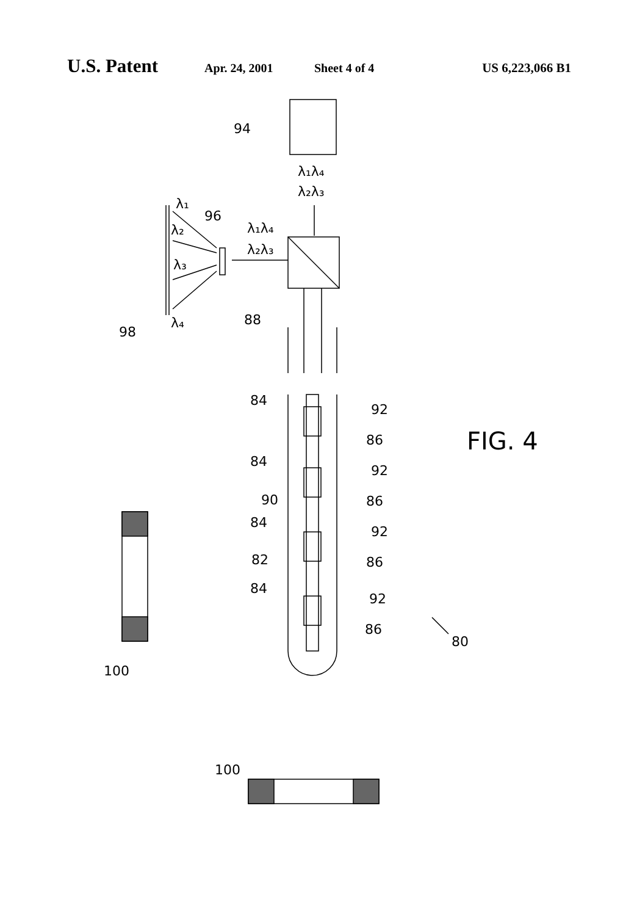U.S. Patent Apr. 24, 2001 Sheet 4 of 4 US 6,223,066 B1
94
λ₁λ₄
λ₂λ₃
λ₁λ₄
λ₂λ₃
96
λ₁
λ₂
λ₃
λ₄
98
88
84
84
84
84
92
86
92
86
92
86
92
86
90
82
80
100
100
FIG. 4